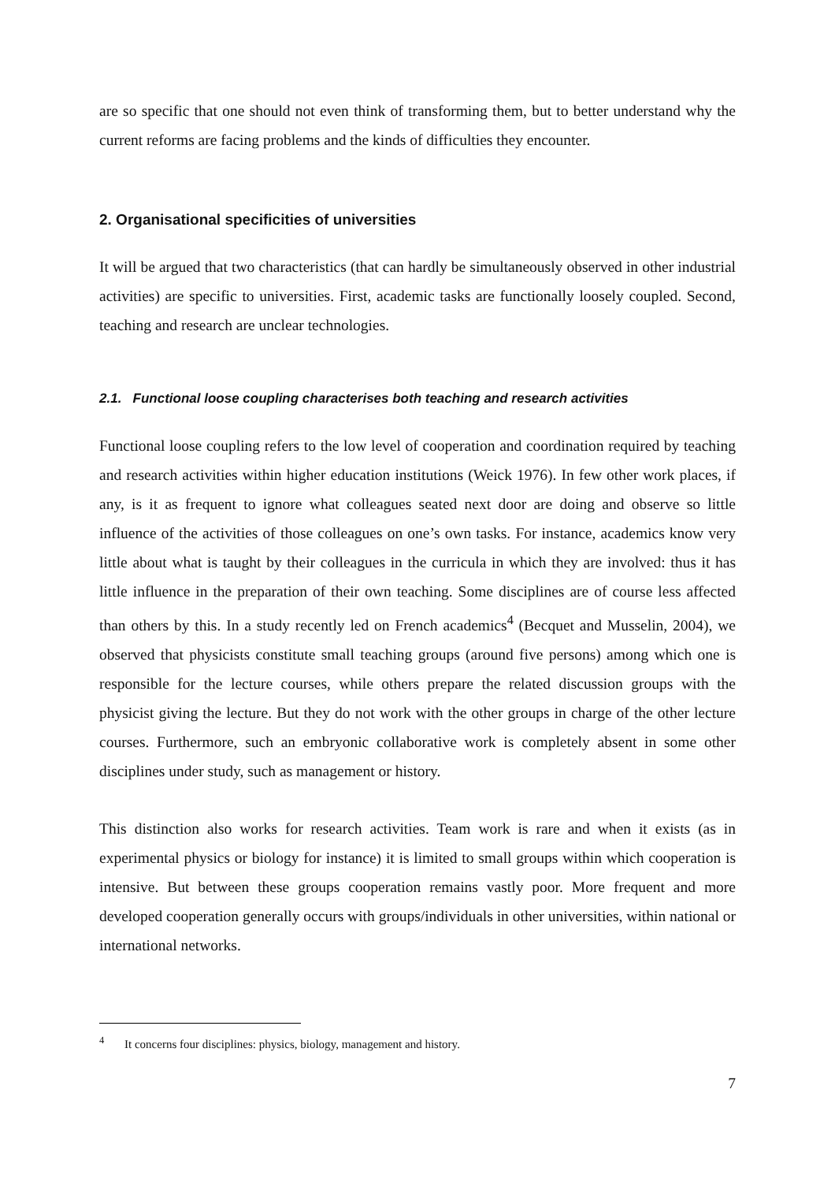are so specific that one should not even think of transforming them, but to better understand why the current reforms are facing problems and the kinds of difficulties they encounter.
2. Organisational specificities of universities
It will be argued that two characteristics (that can hardly be simultaneously observed in other industrial activities) are specific to universities. First, academic tasks are functionally loosely coupled. Second, teaching and research are unclear technologies.
2.1. Functional loose coupling characterises both teaching and research activities
Functional loose coupling refers to the low level of cooperation and coordination required by teaching and research activities within higher education institutions (Weick 1976). In few other work places, if any, is it as frequent to ignore what colleagues seated next door are doing and observe so little influence of the activities of those colleagues on one’s own tasks. For instance, academics know very little about what is taught by their colleagues in the curricula in which they are involved: thus it has little influence in the preparation of their own teaching. Some disciplines are of course less affected than others by this. In a study recently led on French academics<sup>4</sup> (Becquet and Musselin, 2004), we observed that physicists constitute small teaching groups (around five persons) among which one is responsible for the lecture courses, while others prepare the related discussion groups with the physicist giving the lecture. But they do not work with the other groups in charge of the other lecture courses. Furthermore, such an embryonic collaborative work is completely absent in some other disciplines under study, such as management or history.
This distinction also works for research activities. Team work is rare and when it exists (as in experimental physics or biology for instance) it is limited to small groups within which cooperation is intensive. But between these groups cooperation remains vastly poor. More frequent and more developed cooperation generally occurs with groups/individuals in other universities, within national or international networks.
<sup>4</sup> It concerns four disciplines: physics, biology, management and history.
7